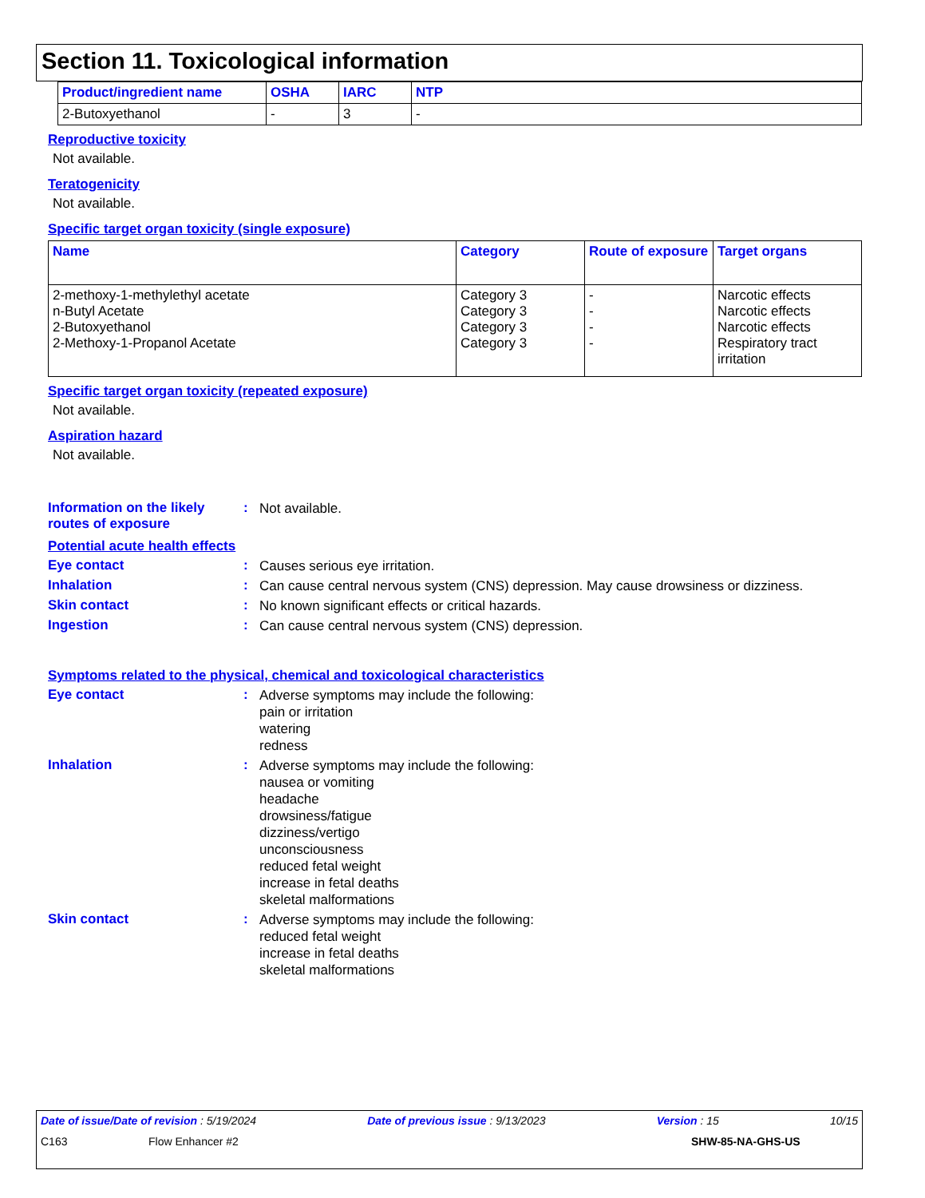Section 11. Toxicological information
| Product/ingredient name | OSHA | IARC | NTP |
| --- | --- | --- | --- |
| 2-Butoxyethanol | - | 3 | - |
Reproductive toxicity
Not available.
Teratogenicity
Not available.
Specific target organ toxicity (single exposure)
| Name | Category | Route of exposure | Target organs |
| --- | --- | --- | --- |
| 2-methoxy-1-methylethyl acetate n-Butyl Acetate 2-Butoxyethanol 2-Methoxy-1-Propanol Acetate | Category 3 Category 3 Category 3 Category 3 | - - - - | Narcotic effects Narcotic effects Narcotic effects Respiratory tract irritation |
Specific target organ toxicity (repeated exposure)
Not available.
Aspiration hazard
Not available.
Information on the likely routes of exposure
:
Not available.
Potential acute health effects
Eye contact :
Causes serious eye irritation.
Inhalation :
Can cause central nervous system (CNS) depression. May cause drowsiness or dizziness.
Skin contact :
No known significant effects or critical hazards.
Ingestion :
Can cause central nervous system (CNS) depression.
Symptoms related to the physical, chemical and toxicological characteristics
Eye contact :
Adverse symptoms may include the following:
pain or irritation
watering
redness
Inhalation :
Adverse symptoms may include the following:
nausea or vomiting
headache
drowsiness/fatigue
dizziness/vertigo
unconsciousness
reduced fetal weight
increase in fetal deaths
skeletal malformations
Skin contact :
Adverse symptoms may include the following:
reduced fetal weight
increase in fetal deaths
skeletal malformations
Date of issue/Date of revision : 5/19/2024 Date of previous issue : 9/13/2023 Version : 15 10/15
C163 Flow Enhancer #2 SHW-85-NA-GHS-US